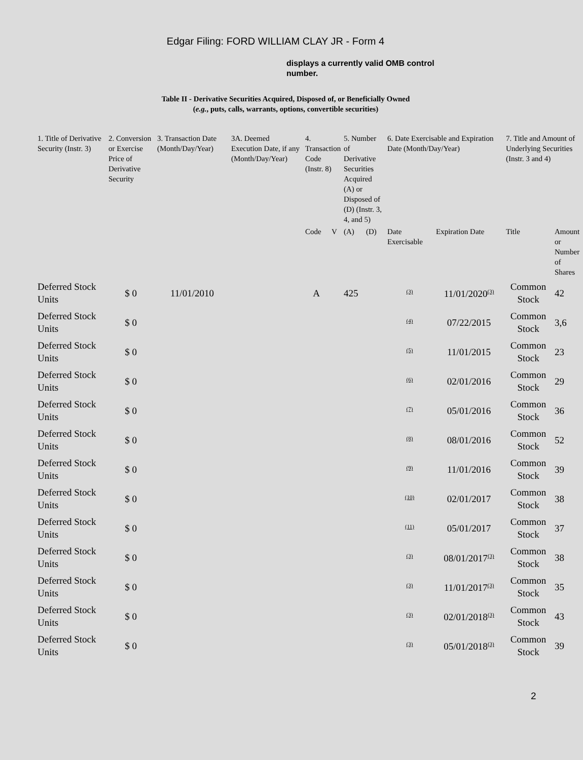Edgar Filing: FORD WILLIAM CLAY JR - Form 4
displays a currently valid OMB control number.
Table II - Derivative Securities Acquired, Disposed of, or Beneficially Owned
(e.g., puts, calls, warrants, options, convertible securities)
| 1. Title of Derivative Security (Instr. 3) | 2. Conversion or Exercise Price of Derivative Security | 3. Transaction Date (Month/Day/Year) | 3A. Deemed Execution Date, if any (Month/Day/Year) | 4. Transaction Code (Instr. 8) | | 5. Number of Derivative Securities Acquired (A) or Disposed of (D) (Instr. 3, 4, and 5) | | 6. Date Exercisable and Expiration Date (Month/Day/Year) | | 7. Title and Amount of Underlying Securities (Instr. 3 and 4) | |
| --- | --- | --- | --- | --- | --- | --- | --- | --- | --- | --- | --- |
| | | | | Code | V | (A) | (D) | Date Exercisable | Expiration Date | Title | Amount or Number of Shares |
| Deferred Stock Units | $ 0 | 11/01/2010 | | A | | 425 | | <sup>(3)</sup> | 11/01/2020<sup>(3)</sup> | Common Stock | 42 |
| Deferred Stock Units | $ 0 | | | | | | | <sup>(4)</sup> | 07/22/2015 | Common Stock | 3,6 |
| Deferred Stock Units | $ 0 | | | | | | | <sup>(5)</sup> | 11/01/2015 | Common Stock | 23 |
| Deferred Stock Units | $ 0 | | | | | | | <sup>(6)</sup> | 02/01/2016 | Common Stock | 29 |
| Deferred Stock Units | $ 0 | | | | | | | <sup>(7)</sup> | 05/01/2016 | Common Stock | 36 |
| Deferred Stock Units | $ 0 | | | | | | | <sup>(8)</sup> | 08/01/2016 | Common Stock | 52 |
| Deferred Stock Units | $ 0 | | | | | | | <sup>(9)</sup> | 11/01/2016 | Common Stock | 39 |
| Deferred Stock Units | $ 0 | | | | | | | <sup>(10)</sup> | 02/01/2017 | Common Stock | 38 |
| Deferred Stock Units | $ 0 | | | | | | | <sup>(11)</sup> | 05/01/2017 | Common Stock | 37 |
| Deferred Stock Units | $ 0 | | | | | | | <sup>(3)</sup> | 08/01/2017<sup>(3)</sup> | Common Stock | 38 |
| Deferred Stock Units | $ 0 | | | | | | | <sup>(3)</sup> | 11/01/2017<sup>(3)</sup> | Common Stock | 35 |
| Deferred Stock Units | $ 0 | | | | | | | <sup>(3)</sup> | 02/01/2018<sup>(3)</sup> | Common Stock | 43 |
| Deferred Stock Units | $ 0 | | | | | | | <sup>(3)</sup> | 05/01/2018<sup>(3)</sup> | Common Stock | 39 |
2